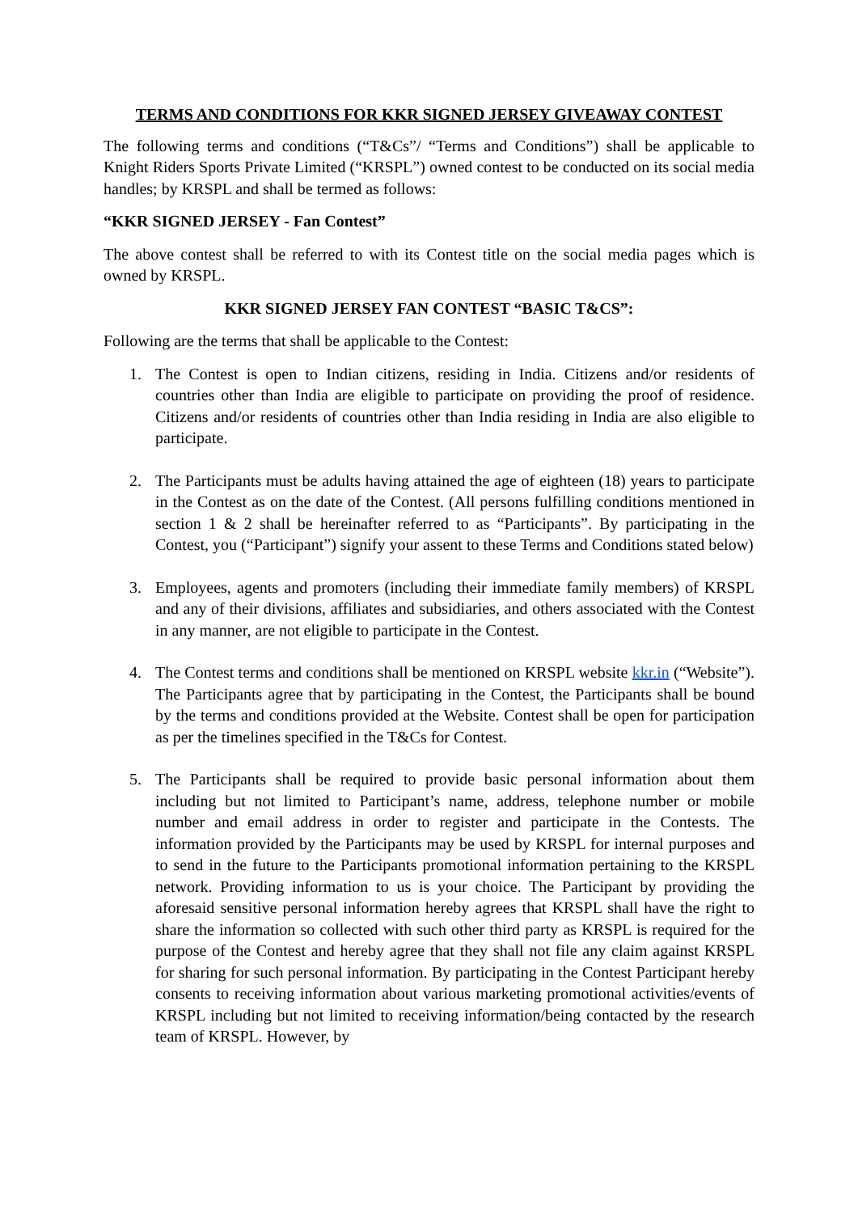TERMS AND CONDITIONS FOR KKR SIGNED JERSEY GIVEAWAY CONTEST
The following terms and conditions (“T&Cs”/ “Terms and Conditions”) shall be applicable to Knight Riders Sports Private Limited (“KRSPL”) owned contest to be conducted on its social media handles; by KRSPL and shall be termed as follows:
“KKR SIGNED JERSEY - Fan Contest”
The above contest shall be referred to with its Contest title on the social media pages which is owned by KRSPL.
KKR SIGNED JERSEY FAN CONTEST “BASIC T&CS”:
Following are the terms that shall be applicable to the Contest:
1. The Contest is open to Indian citizens, residing in India. Citizens and/or residents of countries other than India are eligible to participate on providing the proof of residence. Citizens and/or residents of countries other than India residing in India are also eligible to participate.
2. The Participants must be adults having attained the age of eighteen (18) years to participate in the Contest as on the date of the Contest. (All persons fulfilling conditions mentioned in section 1 & 2 shall be hereinafter referred to as “Participants”. By participating in the Contest, you (“Participant”) signify your assent to these Terms and Conditions stated below)
3. Employees, agents and promoters (including their immediate family members) of KRSPL and any of their divisions, affiliates and subsidiaries, and others associated with the Contest in any manner, are not eligible to participate in the Contest.
4. The Contest terms and conditions shall be mentioned on KRSPL website kkr.in (“Website”). The Participants agree that by participating in the Contest, the Participants shall be bound by the terms and conditions provided at the Website. Contest shall be open for participation as per the timelines specified in the T&Cs for Contest.
5. The Participants shall be required to provide basic personal information about them including but not limited to Participant’s name, address, telephone number or mobile number and email address in order to register and participate in the Contests. The information provided by the Participants may be used by KRSPL for internal purposes and to send in the future to the Participants promotional information pertaining to the KRSPL network. Providing information to us is your choice. The Participant by providing the aforesaid sensitive personal information hereby agrees that KRSPL shall have the right to share the information so collected with such other third party as KRSPL is required for the purpose of the Contest and hereby agree that they shall not file any claim against KRSPL for sharing for such personal information. By participating in the Contest Participant hereby consents to receiving information about various marketing promotional activities/events of KRSPL including but not limited to receiving information/being contacted by the research team of KRSPL. However, by